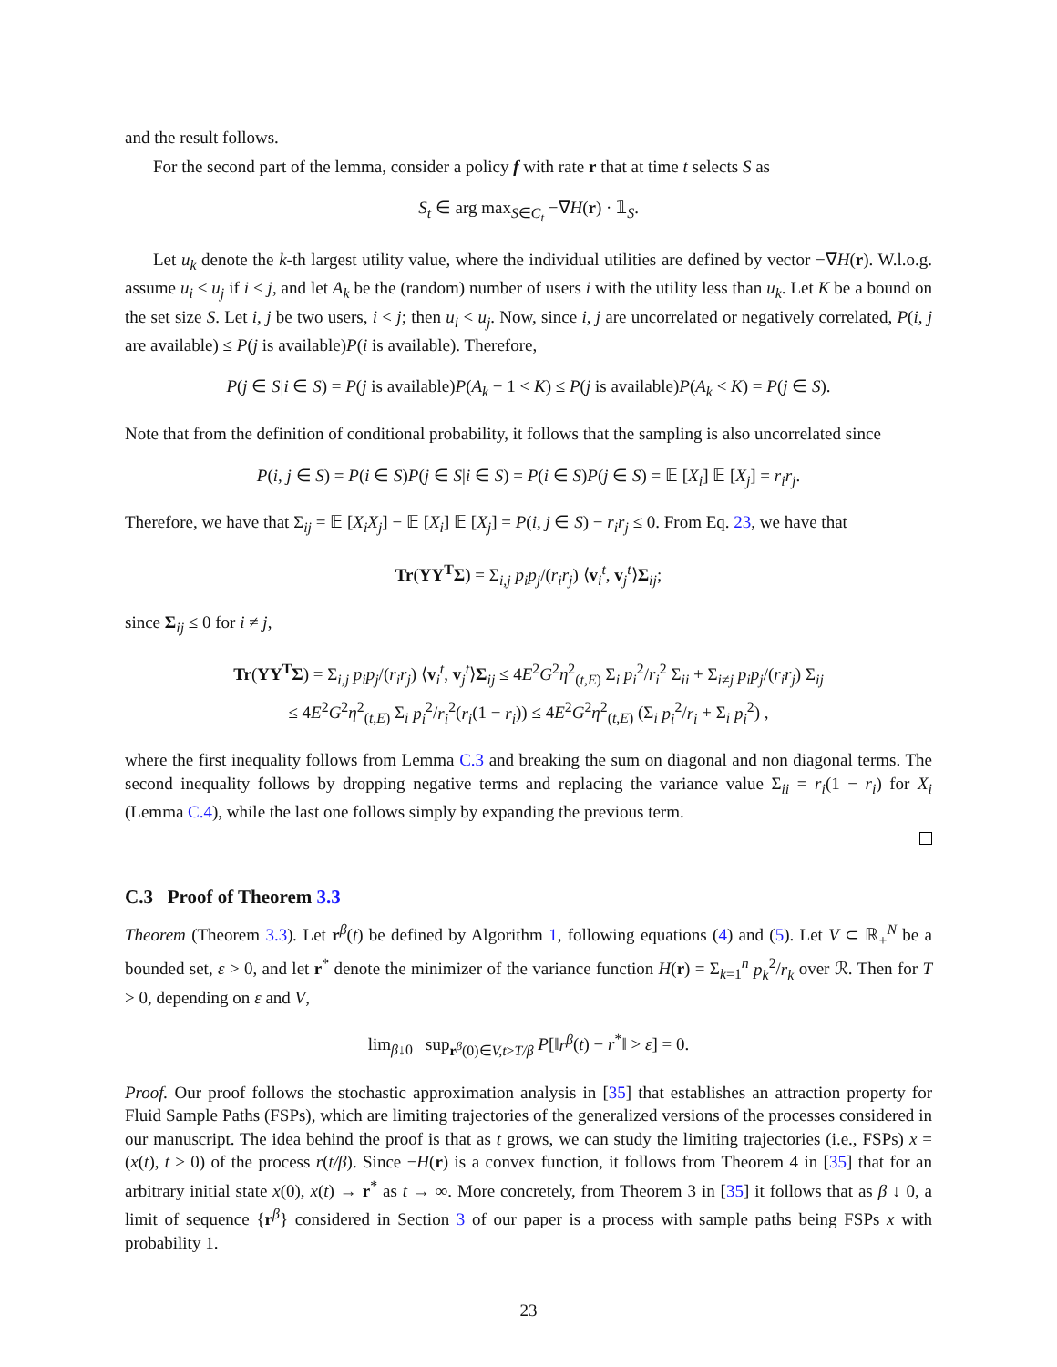and the result follows.
For the second part of the lemma, consider a policy f with rate r that at time t selects S as
S<sub>t</sub> ∈ arg max<sub>S∈C<sub>t</sub></sub> −∇H(r) · 𝟙<sub>S</sub>.
Let u<sub>k</sub> denote the k-th largest utility value, where the individual utilities are defined by vector −∇H(r). W.l.o.g. assume u<sub>i</sub> < u<sub>j</sub> if i < j, and let A<sub>k</sub> be the (random) number of users i with the utility less than u<sub>k</sub>. Let K be a bound on the set size S. Let i, j be two users, i < j; then u<sub>i</sub> < u<sub>j</sub>. Now, since i, j are uncorrelated or negatively correlated, P(i, j are available) ≤ P(j is available)P(i is available). Therefore,
P(j ∈ S|i ∈ S) = P(j is available)P(A<sub>k</sub> − 1 < K) ≤ P(j is available)P(A<sub>k</sub> < K) = P(j ∈ S).
Note that from the definition of conditional probability, it follows that the sampling is also uncorrelated since
P(i, j ∈ S) = P(i ∈ S)P(j ∈ S|i ∈ S) = P(i ∈ S)P(j ∈ S) = 𝔼 [X<sub>i</sub>] 𝔼 [X<sub>j</sub>] = r<sub>i</sub>r<sub>j</sub>.
Therefore, we have that Σ<sub>ij</sub> = 𝔼 [X<sub>i</sub>X<sub>j</sub>] − 𝔼 [X<sub>i</sub>] 𝔼 [X<sub>j</sub>] = P(i, j ∈ S) − r<sub>i</sub>r<sub>j</sub> ≤ 0. From Eq. 23, we have that
Tr(YY<sup>T</sup>Σ) = Σ<sub>i,j</sub> p<sub>i</sub>p<sub>j</sub>/(r<sub>i</sub>r<sub>j</sub>) ⟨v<sub>i</sub><sup>t</sup>, v<sub>j</sub><sup>t</sup>⟩Σ<sub>ij</sub>;
since Σ<sub>ij</sub> ≤ 0 for i ≠ j,
Tr(YY<sup>T</sup>Σ) = Σ<sub>i,j</sub> p<sub>i</sub>p<sub>j</sub>/(r<sub>i</sub>r<sub>j</sub>) ⟨v<sub>i</sub><sup>t</sup>, v<sub>j</sub><sup>t</sup>⟩Σ<sub>ij</sub> ≤ 4E<sup>2</sup>G<sup>2</sup>η<sup>2</sup><sub>(t,E)</sub> Σ<sub>i</sub> p<sub>i</sub><sup>2</sup>/r<sub>i</sub><sup>2</sup> Σ<sub>ii</sub> + Σ<sub>i≠j</sub> p<sub>i</sub>p<sub>j</sub>/(r<sub>i</sub>r<sub>j</sub>) Σ<sub>ij</sub>
≤ 4E<sup>2</sup>G<sup>2</sup>η<sup>2</sup><sub>(t,E)</sub> Σ<sub>i</sub> p<sub>i</sub><sup>2</sup>/r<sub>i</sub><sup>2</sup>(r<sub>i</sub>(1 − r<sub>i</sub>)) ≤ 4E<sup>2</sup>G<sup>2</sup>η<sup>2</sup><sub>(t,E)</sub> (Σ<sub>i</sub> p<sub>i</sub><sup>2</sup>/r<sub>i</sub> + Σ<sub>i</sub> p<sub>i</sub><sup>2</sup>) ,
where the first inequality follows from Lemma C.3 and breaking the sum on diagonal and non diagonal terms. The second inequality follows by dropping negative terms and replacing the variance value Σ<sub>ii</sub> = r<sub>i</sub>(1 − r<sub>i</sub>) for X<sub>i</sub> (Lemma C.4), while the last one follows simply by expanding the previous term.
C.3 Proof of Theorem 3.3
Theorem (Theorem 3.3). Let r<sup>β</sup>(t) be defined by Algorithm 1, following equations (4) and (5). Let V ⊂ ℝ<sub>+</sub><sup>N</sup> be a bounded set, ε > 0, and let r<sup>*</sup> denote the minimizer of the variance function H(r) = Σ<sub>k=1</sub><sup>n</sup> p<sub>k</sub><sup>2</sup>/r<sub>k</sub> over ℛ. Then for T > 0, depending on ε and V,
lim<sub>β↓0</sub> sup<sub>r<sup>β</sup>(0)∈V,t>T/β</sub> P[‖r<sup>β</sup>(t) − r<sup>*</sup>‖ > ε] = 0.
Proof. Our proof follows the stochastic approximation analysis in [35] that establishes an attraction property for Fluid Sample Paths (FSPs), which are limiting trajectories of the generalized versions of the processes considered in our manuscript. The idea behind the proof is that as t grows, we can study the limiting trajectories (i.e., FSPs) x = (x(t), t ≥ 0) of the process r(t/β). Since −H(r) is a convex function, it follows from Theorem 4 in [35] that for an arbitrary initial state x(0), x(t) → r<sup>*</sup> as t → ∞. More concretely, from Theorem 3 in [35] it follows that as β ↓ 0, a limit of sequence {r<sup>β</sup>} considered in Section 3 of our paper is a process with sample paths being FSPs x with probability 1.
23